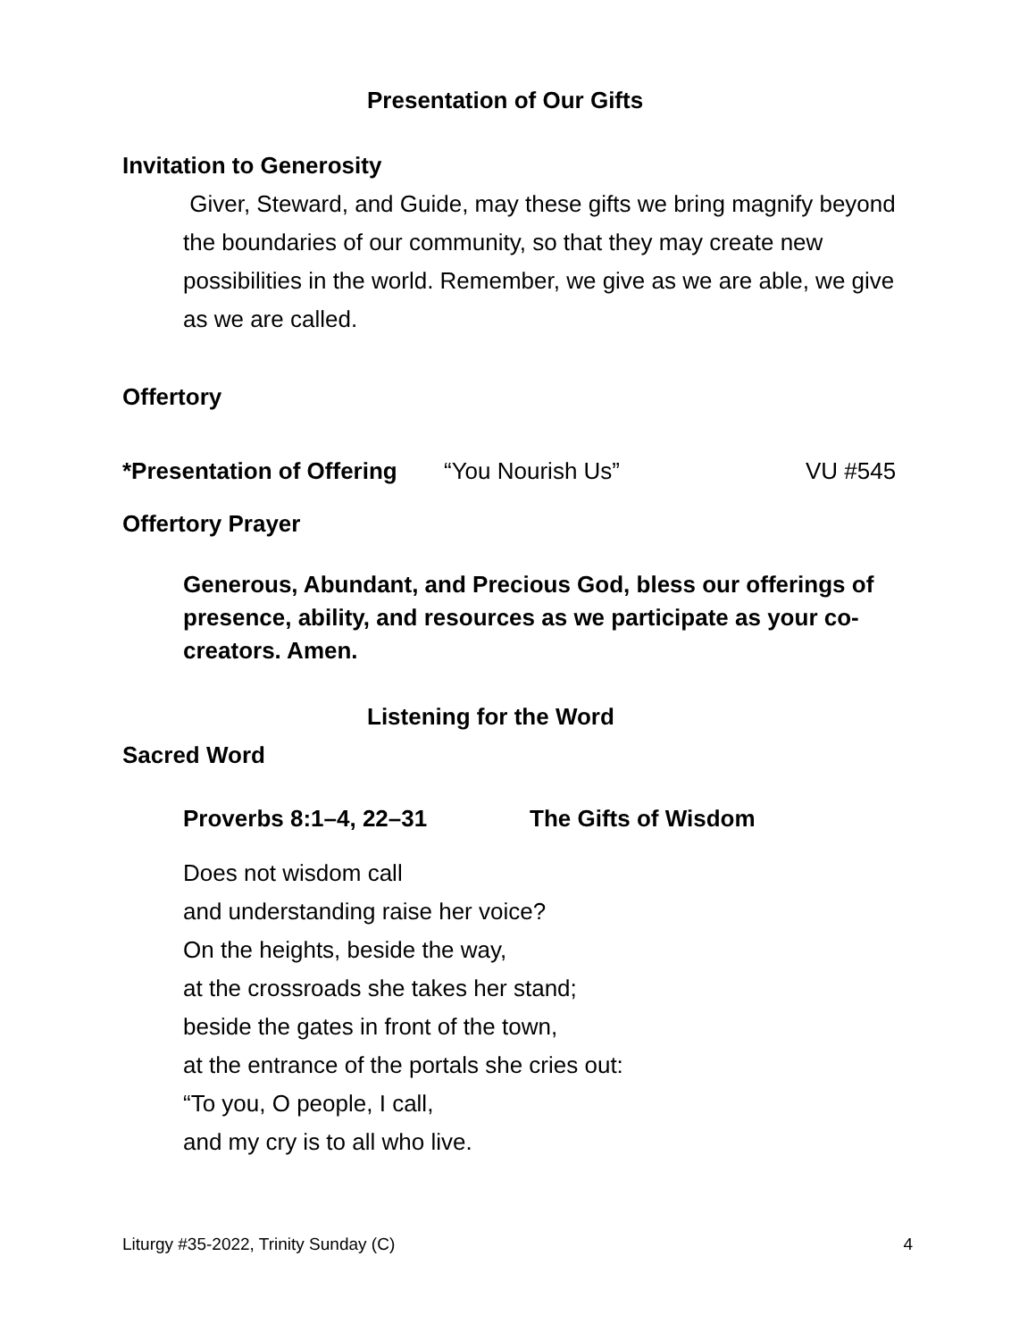Presentation of Our Gifts
Invitation to Generosity
Giver, Steward, and Guide, may these gifts we bring magnify beyond the boundaries of our community, so that they may create new possibilities in the world. Remember, we give as we are able, we give as we are called.
Offertory
*Presentation of Offering “You Nourish Us” VU #545
Offertory Prayer
Generous, Abundant, and Precious God, bless our offerings of presence, ability, and resources as we participate as your co-creators. Amen.
Listening for the Word
Sacred Word
Proverbs 8:1–4, 22–31 The Gifts of Wisdom
Does not wisdom call
and understanding raise her voice?
On the heights, beside the way,
at the crossroads she takes her stand;
beside the gates in front of the town,
at the entrance of the portals she cries out:
“To you, O people, I call,
and my cry is to all who live.
Liturgy #35-2022, Trinity Sunday (C) 4